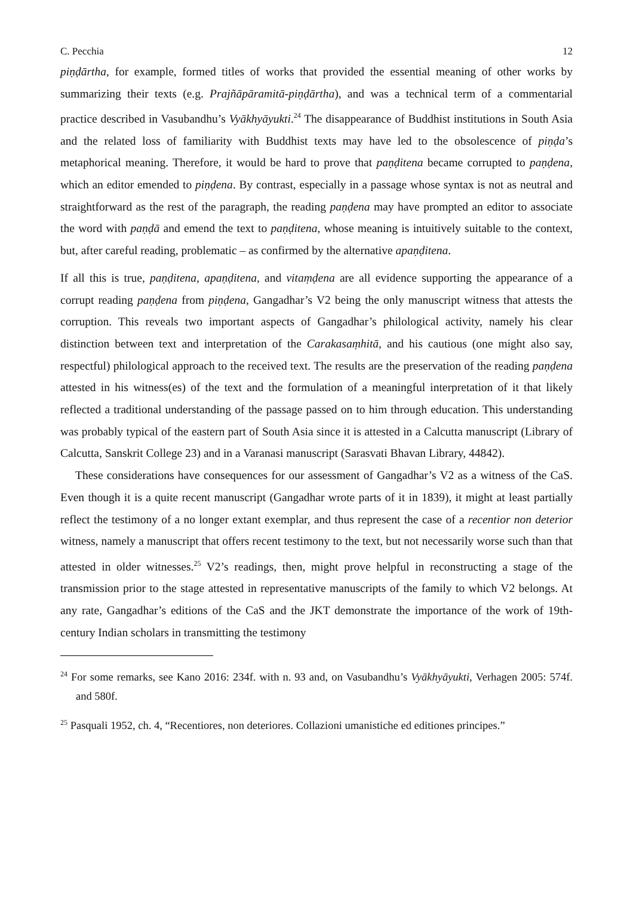C. Pecchia 12
piṇḍārtha, for example, formed titles of works that provided the essential meaning of other works by summarizing their texts (e.g. Prajñāpāramitā-piṇḍārtha), and was a technical term of a commentarial practice described in Vasubandhu’s Vyākhyāyukti.<sup>24</sup> The disappearance of Buddhist institutions in South Asia and the related loss of familiarity with Buddhist texts may have led to the obsolescence of piṇḍa’s metaphorical meaning. Therefore, it would be hard to prove that paṇḍitena became corrupted to paṇḍena, which an editor emended to piṇḍena. By contrast, especially in a passage whose syntax is not as neutral and straightforward as the rest of the paragraph, the reading paṇḍena may have prompted an editor to associate the word with paṇḍā and emend the text to paṇḍitena, whose meaning is intuitively suitable to the context, but, after careful reading, problematic – as confirmed by the alternative apaṇḍitena.
If all this is true, paṇḍitena, apaṇḍitena, and vitaṃḍena are all evidence supporting the appearance of a corrupt reading paṇḍena from piṇḍena, Gangadhar’s V2 being the only manuscript witness that attests the corruption. This reveals two important aspects of Gangadhar’s philological activity, namely his clear distinction between text and interpretation of the Carakasaṃhitā, and his cautious (one might also say, respectful) philological approach to the received text. The results are the preservation of the reading paṇḍena attested in his witness(es) of the text and the formulation of a meaningful interpretation of it that likely reflected a traditional understanding of the passage passed on to him through education. This understanding was probably typical of the eastern part of South Asia since it is attested in a Calcutta manuscript (Library of Calcutta, Sanskrit College 23) and in a Varanasi manuscript (Sarasvati Bhavan Library, 44842).
These considerations have consequences for our assessment of Gangadhar’s V2 as a witness of the CaS. Even though it is a quite recent manuscript (Gangadhar wrote parts of it in 1839), it might at least partially reflect the testimony of a no longer extant exemplar, and thus represent the case of a recentior non deterior witness, namely a manuscript that offers recent testimony to the text, but not necessarily worse such than that attested in older witnesses.<sup>25</sup> V2’s readings, then, might prove helpful in reconstructing a stage of the transmission prior to the stage attested in representative manuscripts of the family to which V2 belongs. At any rate, Gangadhar’s editions of the CaS and the JKT demonstrate the importance of the work of 19th-century Indian scholars in transmitting the testimony
<sup>24</sup> For some remarks, see Kano 2016: 234f. with n. 93 and, on Vasubandhu’s Vyākhyāyukti, Verhagen 2005: 574f. and 580f.
<sup>25</sup> Pasquali 1952, ch. 4, “Recentiores, non deteriores. Collazioni umanistiche ed editiones principes.”